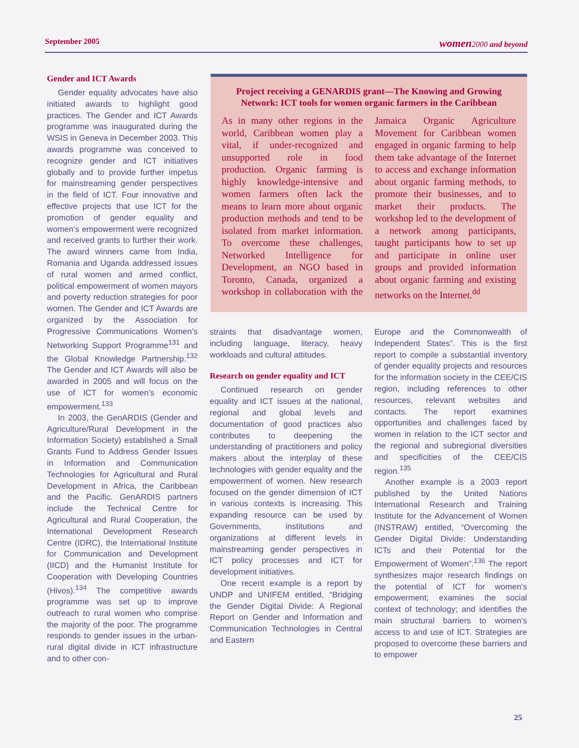September 2005 women 2000 and beyond
Gender and ICT Awards
Gender equality advocates have also initiated awards to highlight good practices. The Gender and ICT Awards programme was inaugurated during the WSIS in Geneva in December 2003. This awards programme was conceived to recognize gender and ICT initiatives globally and to provide further impetus for mainstreaming gender perspectives in the field of ICT. Four innovative and effective projects that use ICT for the promotion of gender equality and women’s empowerment were recognized and received grants to further their work. The award winners came from India, Romania and Uganda addressed issues of rural women and armed conflict, political empowerment of women mayors and poverty reduction strategies for poor women. The Gender and ICT Awards are organized by the Association for Progressive Communications Women’s Networking Support Programme<sup>131</sup> and the Global Knowledge Partnership.<sup>132</sup> The Gender and ICT Awards will also be awarded in 2005 and will focus on the use of ICT for women’s economic empowerment.<sup>133</sup>
In 2003, the GenARDIS (Gender and Agriculture/Rural Development in the Information Society) established a Small Grants Fund to Address Gender Issues in Information and Communication Technologies for Agricultural and Rural Development in Africa, the Caribbean and the Pacific. GenARDIS partners include the Technical Centre for Agricultural and Rural Cooperation, the International Development Research Centre (IDRC), the International Institute for Communication and Development (IICD) and the Humanist Institute for Cooperation with Developing Countries (Hivos).<sup>134</sup> The competitive awards programme was set up to improve outreach to rural women who comprise the majority of the poor. The programme responds to gender issues in the urban-rural digital divide in ICT infrastructure and to other con-
Project receiving a GENARDIS grant—The Knowing and Growing Network: ICT tools for women organic farmers in the Caribbean
As in many other regions in the world, Caribbean women play a vital, if under-recognized and unsupported role in food production. Organic farming is highly knowledge-intensive and women farmers often lack the means to learn more about organic production methods and tend to be isolated from market information. To overcome these challenges, Networked Intelligence for Development, an NGO based in Toronto, Canada, organized a workshop in collaboration with the Jamaica Organic Agriculture Movement for Caribbean women engaged in organic farming to help them take advantage of the Internet to access and exchange information about organic farming methods, to promote their businesses, and to market their products. The workshop led to the development of a network among participants, taught participants how to set up and participate in online user groups and provided information about organic farming and existing networks on the Internet.<sup>dd</sup>
straints that disadvantage women, including language, literacy, heavy workloads and cultural attitudes.
Research on gender equality and ICT
Continued research on gender equality and ICT issues at the national, regional and global levels and documentation of good practices also contributes to deepening the understanding of practitioners and policy makers about the interplay of these technologies with gender equality and the empowerment of women. New research focused on the gender dimension of ICT in various contexts is increasing. This expanding resource can be used by Governments, institutions and organizations at different levels in mainstreaming gender perspectives in ICT policy processes and ICT for development initiatives.
One recent example is a report by UNDP and UNIFEM entitled, “Bridging the Gender Digital Divide: A Regional Report on Gender and Information and Communication Technologies in Central and Eastern
Europe and the Commonwealth of Independent States”. This is the first report to compile a substantial inventory of gender equality projects and resources for the information society in the CEE/CIS region, including references to other resources, relevant websites and contacts. The report examines opportunities and challenges faced by women in relation to the ICT sector and the regional and subregional diversities and specificities of the CEE/CIS region.<sup>135</sup>
Another example is a 2003 report published by the United Nations International Research and Training Institute for the Advancement of Women (INSTRAW) entitled, “Overcoming the Gender Digital Divide: Understanding ICTs and their Potential for the Empowerment of Women”.<sup>136</sup> The report synthesizes major research findings on the potential of ICT for women’s empowerment; examines the social context of technology; and identifies the main structural barriers to women’s access to and use of ICT. Strategies are proposed to overcome these barriers and to empower
25